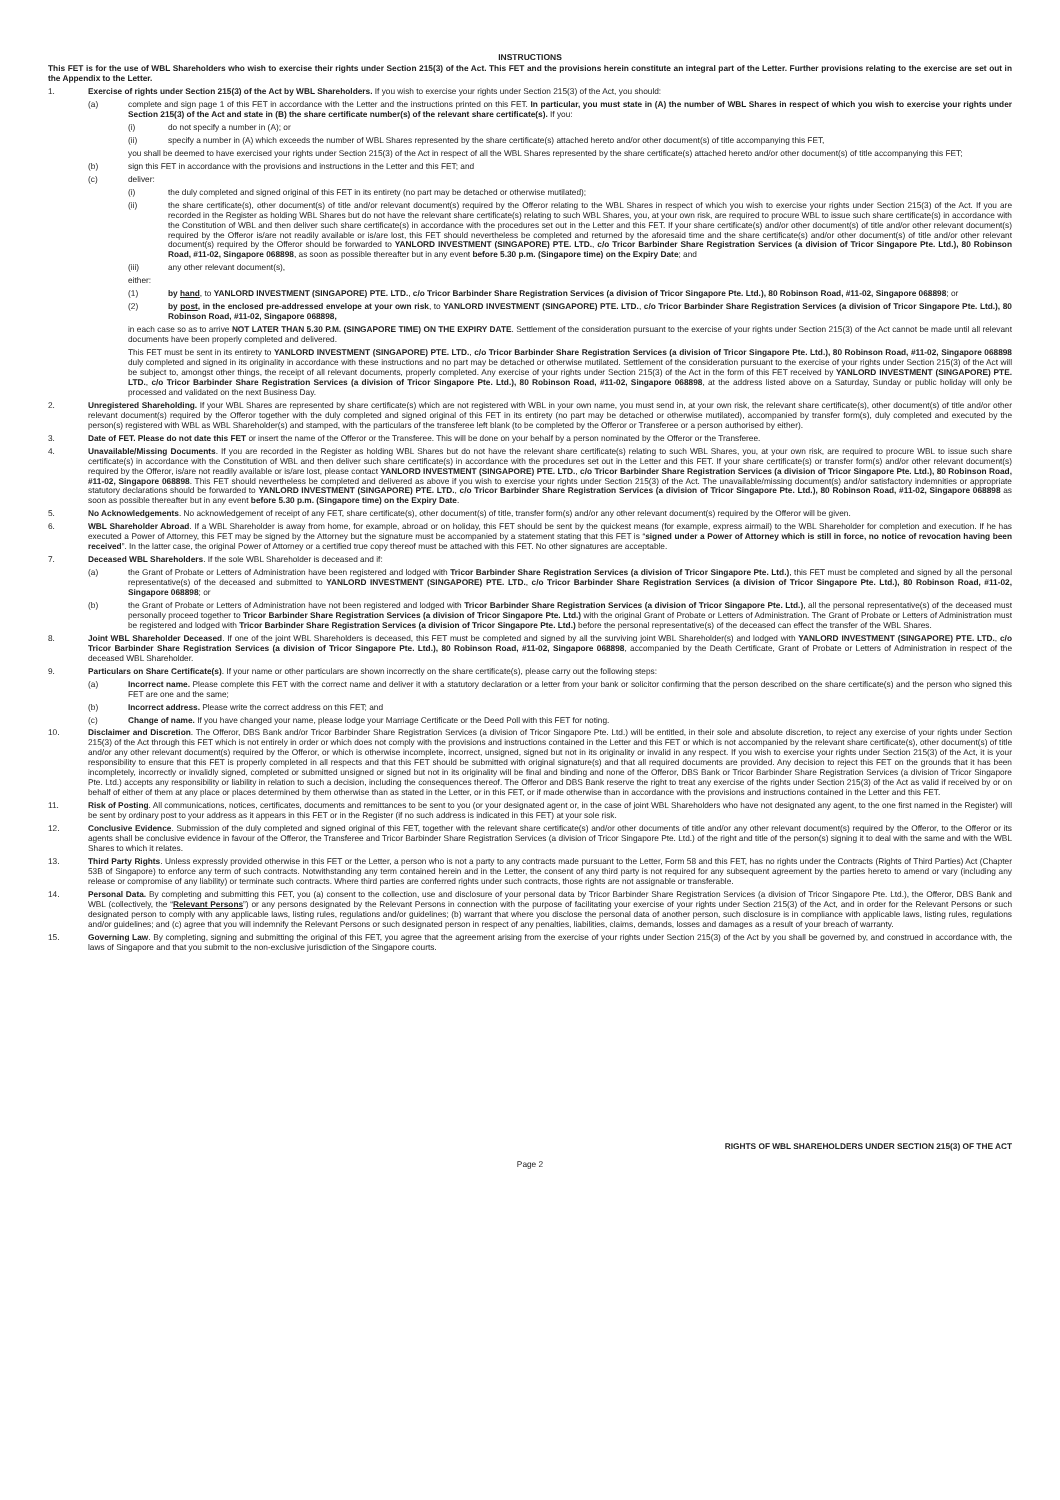INSTRUCTIONS
This FET is for the use of WBL Shareholders who wish to exercise their rights under Section 215(3) of the Act. This FET and the provisions herein constitute an integral part of the Letter. Further provisions relating to the exercise are set out in the Appendix to the Letter.
1. Exercise of rights under Section 215(3) of the Act by WBL Shareholders. If you wish to exercise your rights under Section 215(3) of the Act, you should:
(a) complete and sign page 1 of this FET in accordance with the Letter and the instructions printed on this FET. In particular, you must state in (A) the number of WBL Shares in respect of which you wish to exercise your rights under Section 215(3) of the Act and state in (B) the share certificate number(s) of the relevant share certificate(s). If you:
(i) do not specify a number in (A); or
(ii) specify a number in (A) which exceeds the number of WBL Shares represented by the share certificate(s) attached hereto and/or other document(s) of title accompanying this FET,
you shall be deemed to have exercised your rights under Section 215(3) of the Act in respect of all the WBL Shares represented by the share certificate(s) attached hereto and/or other document(s) of title accompanying this FET;
(b) sign this FET in accordance with the provisions and instructions in the Letter and this FET; and
(c) deliver:
(i) the duly completed and signed original of this FET in its entirety (no part may be detached or otherwise mutilated);
(ii) the share certificate(s), other document(s) of title and/or relevant document(s) required by the Offeror relating to the WBL Shares in respect of which you wish to exercise your rights under Section 215(3) of the Act. If you are recorded in the Register as holding WBL Shares but do not have the relevant share certificate(s) relating to such WBL Shares, you, at your own risk, are required to procure WBL to issue such share certificate(s) in accordance with the Constitution of WBL and then deliver such share certificate(s) in accordance with the procedures set out in the Letter and this FET. If your share certificate(s) and/or other document(s) of title and/or other relevant document(s) required by the Offeror is/are not readily available or is/are lost, this FET should nevertheless be completed and returned by the aforesaid time and the share certificate(s) and/or other document(s) of title and/or other relevant document(s) required by the Offeror should be forwarded to YANLORD INVESTMENT (SINGAPORE) PTE. LTD., c/o Tricor Barbinder Share Registration Services (a division of Tricor Singapore Pte. Ltd.), 80 Robinson Road, #11-02, Singapore 068898, as soon as possible thereafter but in any event before 5.30 p.m. (Singapore time) on the Expiry Date; and
(iii) any other relevant document(s),
either:
(1) by hand, to YANLORD INVESTMENT (SINGAPORE) PTE. LTD., c/o Tricor Barbinder Share Registration Services (a division of Tricor Singapore Pte. Ltd.), 80 Robinson Road, #11-02, Singapore 068898; or
(2) by post, in the enclosed pre-addressed envelope at your own risk, to YANLORD INVESTMENT (SINGAPORE) PTE. LTD., c/o Tricor Barbinder Share Registration Services (a division of Tricor Singapore Pte. Ltd.), 80 Robinson Road, #11-02, Singapore 068898,
in each case so as to arrive NOT LATER THAN 5.30 P.M. (SINGAPORE TIME) ON THE EXPIRY DATE. Settlement of the consideration pursuant to the exercise of your rights under Section 215(3) of the Act cannot be made until all relevant documents have been properly completed and delivered.
This FET must be sent in its entirety to YANLORD INVESTMENT (SINGAPORE) PTE. LTD., c/o Tricor Barbinder Share Registration Services (a division of Tricor Singapore Pte. Ltd.), 80 Robinson Road, #11-02, Singapore 068898 duly completed and signed in its originality in accordance with these instructions and no part may be detached or otherwise mutilated. Settlement of the consideration pursuant to the exercise of your rights under Section 215(3) of the Act will be subject to, amongst other things, the receipt of all relevant documents, properly completed. Any exercise of your rights under Section 215(3) of the Act in the form of this FET received by YANLORD INVESTMENT (SINGAPORE) PTE. LTD., c/o Tricor Barbinder Share Registration Services (a division of Tricor Singapore Pte. Ltd.), 80 Robinson Road, #11-02, Singapore 068898, at the address listed above on a Saturday, Sunday or public holiday will only be processed and validated on the next Business Day.
2. Unregistered Shareholding. If your WBL Shares are represented by share certificate(s) which are not registered with WBL in your own name, you must send in, at your own risk, the relevant share certificate(s), other document(s) of title and/or other relevant document(s) required by the Offeror together with the duly completed and signed original of this FET in its entirety (no part may be detached or otherwise mutilated), accompanied by transfer form(s), duly completed and executed by the person(s) registered with WBL as WBL Shareholder(s) and stamped, with the particulars of the transferee left blank (to be completed by the Offeror or Transferee or a person authorised by either).
3. Date of FET. Please do not date this FET or insert the name of the Offeror or the Transferee. This will be done on your behalf by a person nominated by the Offeror or the Transferee.
4. Unavailable/Missing Documents. If you are recorded in the Register as holding WBL Shares but do not have the relevant share certificate(s) relating to such WBL Shares, you, at your own risk, are required to procure WBL to issue such share certificate(s) in accordance with the Constitution of WBL and then deliver such share certificate(s) in accordance with the procedures set out in the Letter and this FET. If your share certificate(s) or transfer form(s) and/or other relevant document(s) required by the Offeror, is/are not readily available or is/are lost, please contact YANLORD INVESTMENT (SINGAPORE) PTE. LTD., c/o Tricor Barbinder Share Registration Services (a division of Tricor Singapore Pte. Ltd.), 80 Robinson Road, #11-02, Singapore 068898. This FET should nevertheless be completed and delivered as above if you wish to exercise your rights under Section 215(3) of the Act. The unavailable/missing document(s) and/or satisfactory indemnities or appropriate statutory declarations should be forwarded to YANLORD INVESTMENT (SINGAPORE) PTE. LTD., c/o Tricor Barbinder Share Registration Services (a division of Tricor Singapore Pte. Ltd.), 80 Robinson Road, #11-02, Singapore 068898 as soon as possible thereafter but in any event before 5.30 p.m. (Singapore time) on the Expiry Date.
5. No Acknowledgements. No acknowledgement of receipt of any FET, share certificate(s), other document(s) of title, transfer form(s) and/or any other relevant document(s) required by the Offeror will be given.
6. WBL Shareholder Abroad. If a WBL Shareholder is away from home, for example, abroad or on holiday, this FET should be sent by the quickest means (for example, express airmail) to the WBL Shareholder for completion and execution. If he has executed a Power of Attorney, this FET may be signed by the Attorney but the signature must be accompanied by a statement stating that this FET is “signed under a Power of Attorney which is still in force, no notice of revocation having been received”. In the latter case, the original Power of Attorney or a certified true copy thereof must be attached with this FET. No other signatures are acceptable.
7. Deceased WBL Shareholders. If the sole WBL Shareholder is deceased and if:
(a) the Grant of Probate or Letters of Administration have been registered and lodged with Tricor Barbinder Share Registration Services (a division of Tricor Singapore Pte. Ltd.), this FET must be completed and signed by all the personal representative(s) of the deceased and submitted to YANLORD INVESTMENT (SINGAPORE) PTE. LTD., c/o Tricor Barbinder Share Registration Services (a division of Tricor Singapore Pte. Ltd.), 80 Robinson Road, #11-02, Singapore 068898; or
(b) the Grant of Probate or Letters of Administration have not been registered and lodged with Tricor Barbinder Share Registration Services (a division of Tricor Singapore Pte. Ltd.), all the personal representative(s) of the deceased must personally proceed together to Tricor Barbinder Share Registration Services (a division of Tricor Singapore Pte. Ltd.) with the original Grant of Probate or Letters of Administration. The Grant of Probate or Letters of Administration must be registered and lodged with Tricor Barbinder Share Registration Services (a division of Tricor Singapore Pte. Ltd.) before the personal representative(s) of the deceased can effect the transfer of the WBL Shares.
8. Joint WBL Shareholder Deceased. If one of the joint WBL Shareholders is deceased, this FET must be completed and signed by all the surviving joint WBL Shareholder(s) and lodged with YANLORD INVESTMENT (SINGAPORE) PTE. LTD., c/o Tricor Barbinder Share Registration Services (a division of Tricor Singapore Pte. Ltd.), 80 Robinson Road, #11-02, Singapore 068898, accompanied by the Death Certificate, Grant of Probate or Letters of Administration in respect of the deceased WBL Shareholder.
9. Particulars on Share Certificate(s). If your name or other particulars are shown incorrectly on the share certificate(s), please carry out the following steps:
(a) Incorrect name. Please complete this FET with the correct name and deliver it with a statutory declaration or a letter from your bank or solicitor confirming that the person described on the share certificate(s) and the person who signed this FET are one and the same;
(b) Incorrect address. Please write the correct address on this FET; and
(c) Change of name. If you have changed your name, please lodge your Marriage Certificate or the Deed Poll with this FET for noting.
10. Disclaimer and Discretion. The Offeror, DBS Bank and/or Tricor Barbinder Share Registration Services (a division of Tricor Singapore Pte. Ltd.) will be entitled, in their sole and absolute discretion, to reject any exercise of your rights under Section 215(3) of the Act through this FET which is not entirely in order or which does not comply with the provisions and instructions contained in the Letter and this FET or which is not accompanied by the relevant share certificate(s), other document(s) of title and/or any other relevant document(s) required by the Offeror, or which is otherwise incomplete, incorrect, unsigned, signed but not in its originality or invalid in any respect. If you wish to exercise your rights under Section 215(3) of the Act, it is your responsibility to ensure that this FET is properly completed in all respects and that this FET should be submitted with original signature(s) and that all required documents are provided. Any decision to reject this FET on the grounds that it has been incompletely, incorrectly or invalidly signed, completed or submitted unsigned or signed but not in its originality will be final and binding and none of the Offeror, DBS Bank or Tricor Barbinder Share Registration Services (a division of Tricor Singapore Pte. Ltd.) accepts any responsibility or liability in relation to such a decision, including the consequences thereof. The Offeror and DBS Bank reserve the right to treat any exercise of the rights under Section 215(3) of the Act as valid if received by or on behalf of either of them at any place or places determined by them otherwise than as stated in the Letter, or in this FET, or if made otherwise than in accordance with the provisions and instructions contained in the Letter and this FET.
11. Risk of Posting. All communications, notices, certificates, documents and remittances to be sent to you (or your designated agent or, in the case of joint WBL Shareholders who have not designated any agent, to the one first named in the Register) will be sent by ordinary post to your address as it appears in this FET or in the Register (if no such address is indicated in this FET) at your sole risk.
12. Conclusive Evidence. Submission of the duly completed and signed original of this FET, together with the relevant share certificate(s) and/or other documents of title and/or any other relevant document(s) required by the Offeror, to the Offeror or its agents shall be conclusive evidence in favour of the Offeror, the Transferee and Tricor Barbinder Share Registration Services (a division of Tricor Singapore Pte. Ltd.) of the right and title of the person(s) signing it to deal with the same and with the WBL Shares to which it relates.
13. Third Party Rights. Unless expressly provided otherwise in this FET or the Letter, a person who is not a party to any contracts made pursuant to the Letter, Form 58 and this FET, has no rights under the Contracts (Rights of Third Parties) Act (Chapter 53B of Singapore) to enforce any term of such contracts. Notwithstanding any term contained herein and in the Letter, the consent of any third party is not required for any subsequent agreement by the parties hereto to amend or vary (including any release or compromise of any liability) or terminate such contracts. Where third parties are conferred rights under such contracts, those rights are not assignable or transferable.
14. Personal Data. By completing and submitting this FET, you (a) consent to the collection, use and disclosure of your personal data by Tricor Barbinder Share Registration Services (a division of Tricor Singapore Pte. Ltd.), the Offeror, DBS Bank and WBL (collectively, the “Relevant Persons”) or any persons designated by the Relevant Persons in connection with the purpose of facilitating your exercise of your rights under Section 215(3) of the Act, and in order for the Relevant Persons or such designated person to comply with any applicable laws, listing rules, regulations and/or guidelines; (b) warrant that where you disclose the personal data of another person, such disclosure is in compliance with applicable laws, listing rules, regulations and/or guidelines; and (c) agree that you will indemnify the Relevant Persons or such designated person in respect of any penalties, liabilities, claims, demands, losses and damages as a result of your breach of warranty.
15. Governing Law. By completing, signing and submitting the original of this FET, you agree that the agreement arising from the exercise of your rights under Section 215(3) of the Act by you shall be governed by, and construed in accordance with, the laws of Singapore and that you submit to the non-exclusive jurisdiction of the Singapore courts.
RIGHTS OF WBL SHAREHOLDERS UNDER SECTION 215(3) OF THE ACT
Page 2